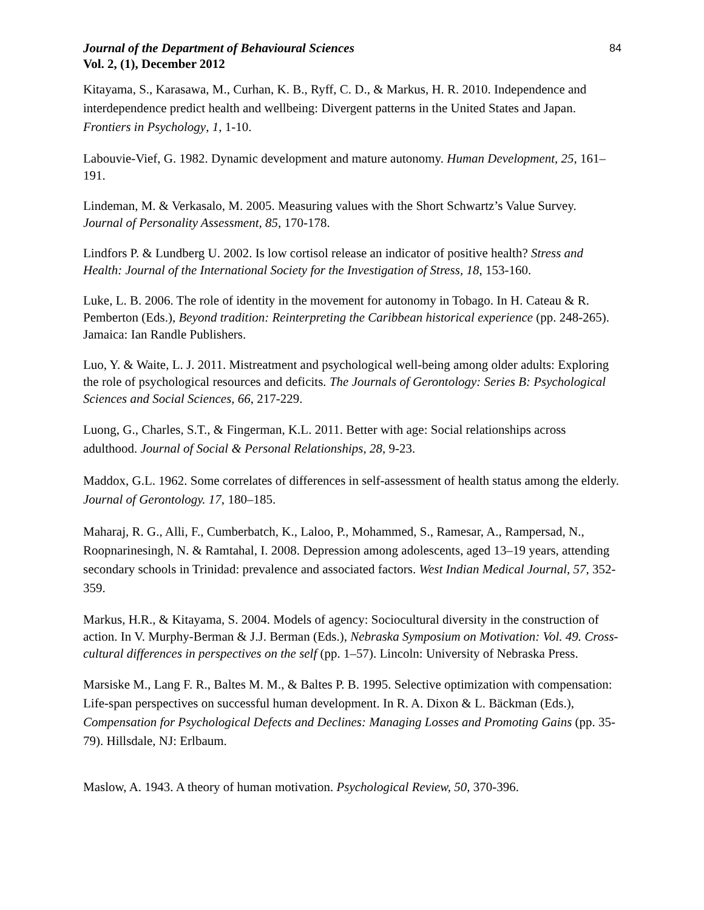Journal of the Department of Behavioural Sciences
Vol. 2, (1), December 2012
84
Kitayama, S., Karasawa, M., Curhan, K. B., Ryff, C. D., & Markus, H. R. 2010. Independence and interdependence predict health and wellbeing: Divergent patterns in the United States and Japan. Frontiers in Psychology, 1, 1-10.
Labouvie-Vief, G. 1982. Dynamic development and mature autonomy. Human Development, 25, 161–191.
Lindeman, M. & Verkasalo, M. 2005. Measuring values with the Short Schwartz’s Value Survey. Journal of Personality Assessment, 85, 170-178.
Lindfors P. & Lundberg U. 2002. Is low cortisol release an indicator of positive health? Stress and Health: Journal of the International Society for the Investigation of Stress, 18, 153-160.
Luke, L. B. 2006. The role of identity in the movement for autonomy in Tobago. In H. Cateau & R. Pemberton (Eds.), Beyond tradition: Reinterpreting the Caribbean historical experience (pp. 248-265). Jamaica: Ian Randle Publishers.
Luo, Y. & Waite, L. J. 2011. Mistreatment and psychological well-being among older adults: Exploring the role of psychological resources and deficits. The Journals of Gerontology: Series B: Psychological Sciences and Social Sciences, 66, 217-229.
Luong, G., Charles, S.T., & Fingerman, K.L. 2011. Better with age: Social relationships across adulthood. Journal of Social & Personal Relationships, 28, 9-23.
Maddox, G.L. 1962. Some correlates of differences in self-assessment of health status among the elderly. Journal of Gerontology. 17, 180–185.
Maharaj, R. G., Alli, F., Cumberbatch, K., Laloo, P., Mohammed, S., Ramesar, A., Rampersad, N., Roopnarinesingh, N. & Ramtahal, I. 2008. Depression among adolescents, aged 13–19 years, attending secondary schools in Trinidad: prevalence and associated factors. West Indian Medical Journal, 57, 352-359.
Markus, H.R., & Kitayama, S. 2004. Models of agency: Sociocultural diversity in the construction of action. In V. Murphy-Berman & J.J. Berman (Eds.), Nebraska Symposium on Motivation: Vol. 49. Cross-cultural differences in perspectives on the self (pp. 1–57). Lincoln: University of Nebraska Press.
Marsiske M., Lang F. R., Baltes M. M., & Baltes P. B. 1995. Selective optimization with compensation: Life-span perspectives on successful human development. In R. A. Dixon & L. Bäckman (Eds.), Compensation for Psychological Defects and Declines: Managing Losses and Promoting Gains (pp. 35-79). Hillsdale, NJ: Erlbaum.
Maslow, A. 1943. A theory of human motivation. Psychological Review, 50, 370-396.